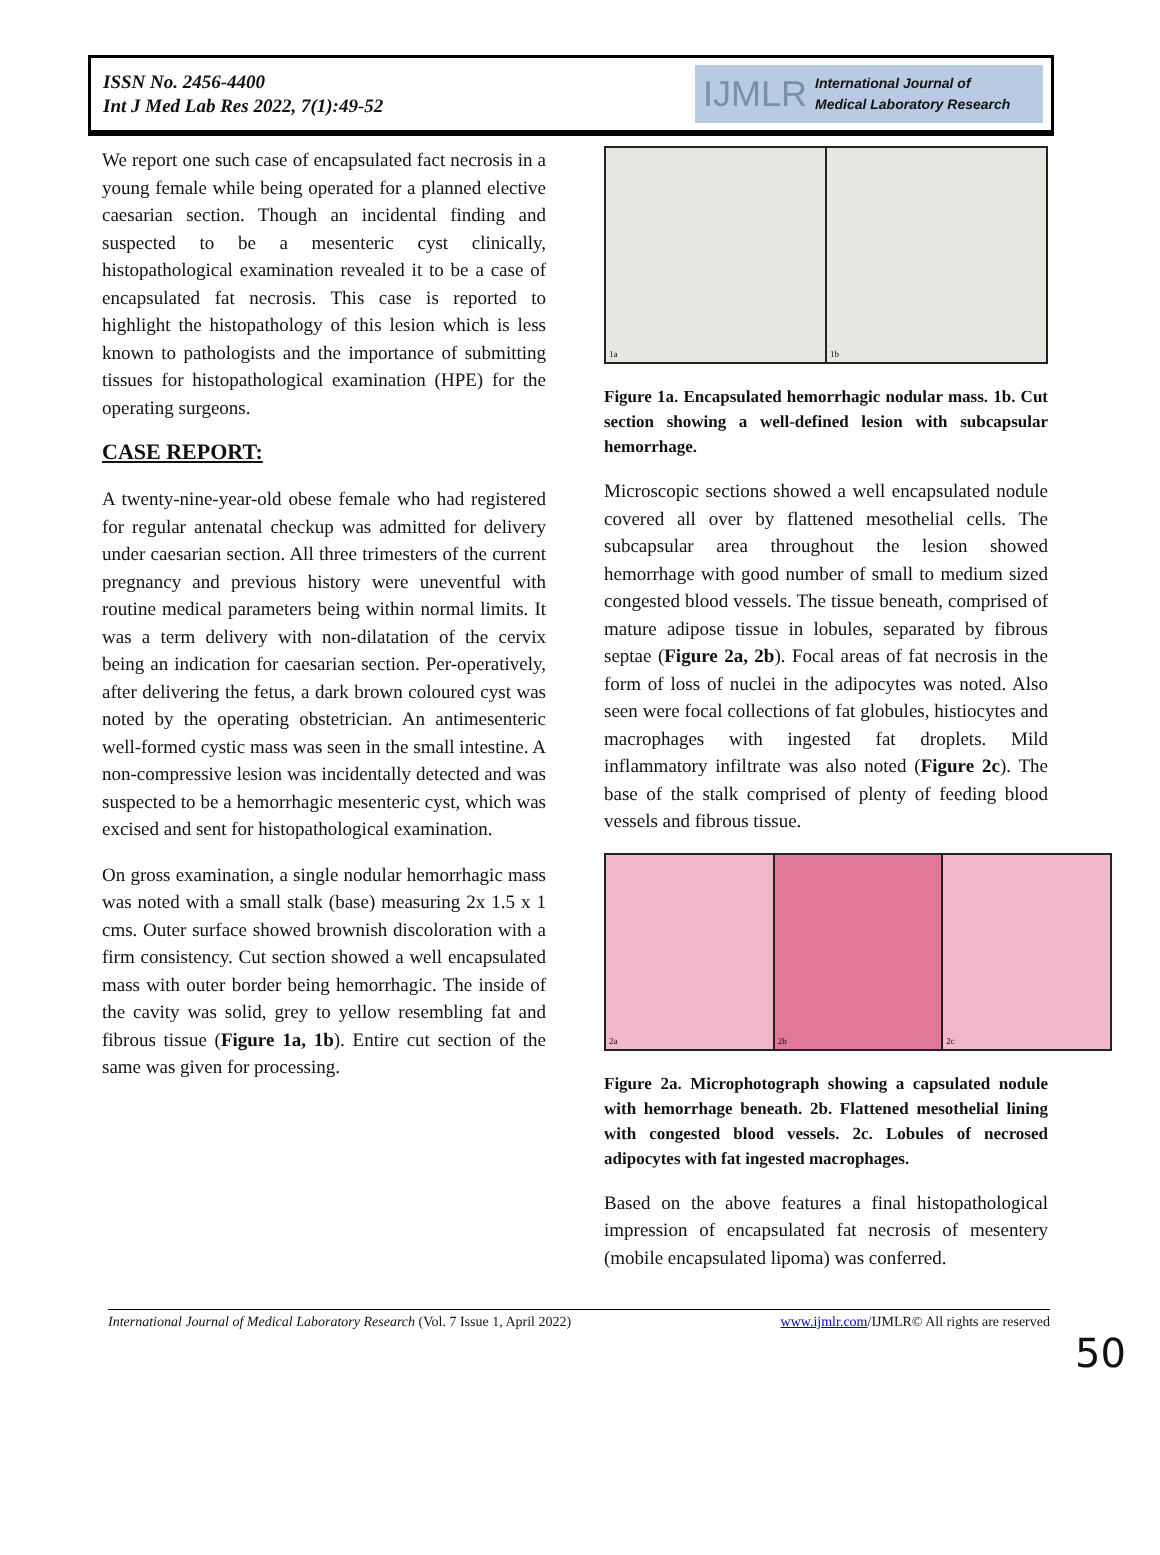ISSN No. 2456-4400
Int J Med Lab Res 2022, 7(1):49-52
IJMLR International Journal of
Medical Laboratory Research
We report one such case of encapsulated fact necrosis in a young female while being operated for a planned elective caesarian section. Though an incidental finding and suspected to be a mesenteric cyst clinically, histopathological examination revealed it to be a case of encapsulated fat necrosis. This case is reported to highlight the histopathology of this lesion which is less known to pathologists and the importance of submitting tissues for histopathological examination (HPE) for the operating surgeons.
CASE REPORT:
A twenty-nine-year-old obese female who had registered for regular antenatal checkup was admitted for delivery under caesarian section. All three trimesters of the current pregnancy and previous history were uneventful with routine medical parameters being within normal limits. It was a term delivery with non-dilatation of the cervix being an indication for caesarian section. Per-operatively, after delivering the fetus, a dark brown coloured cyst was noted by the operating obstetrician. An antimesenteric well-formed cystic mass was seen in the small intestine. A non-compressive lesion was incidentally detected and was suspected to be a hemorrhagic mesenteric cyst, which was excised and sent for histopathological examination.
On gross examination, a single nodular hemorrhagic mass was noted with a small stalk (base) measuring 2x 1.5 x 1 cms. Outer surface showed brownish discoloration with a firm consistency. Cut section showed a well encapsulated mass with outer border being hemorrhagic. The inside of the cavity was solid, grey to yellow resembling fat and fibrous tissue (Figure 1a, 1b). Entire cut section of the same was given for processing.
1a 1b
Figure 1a. Encapsulated hemorrhagic nodular mass. 1b. Cut section showing a well-defined lesion with subcapsular hemorrhage.
Microscopic sections showed a well encapsulated nodule covered all over by flattened mesothelial cells. The subcapsular area throughout the lesion showed hemorrhage with good number of small to medium sized congested blood vessels. The tissue beneath, comprised of mature adipose tissue in lobules, separated by fibrous septae (Figure 2a, 2b). Focal areas of fat necrosis in the form of loss of nuclei in the adipocytes was noted. Also seen were focal collections of fat globules, histiocytes and macrophages with ingested fat droplets. Mild inflammatory infiltrate was also noted (Figure 2c). The base of the stalk comprised of plenty of feeding blood vessels and fibrous tissue.
2a 2b 2c
Figure 2a. Microphotograph showing a capsulated nodule with hemorrhage beneath. 2b. Flattened mesothelial lining with congested blood vessels. 2c. Lobules of necrosed adipocytes with fat ingested macrophages.
Based on the above features a final histopathological impression of encapsulated fat necrosis of mesentery (mobile encapsulated lipoma) was conferred.
International Journal of Medical Laboratory Research (Vol. 7 Issue 1, April 2022) www.ijmlr.com/IJMLR© All rights are reserved
50